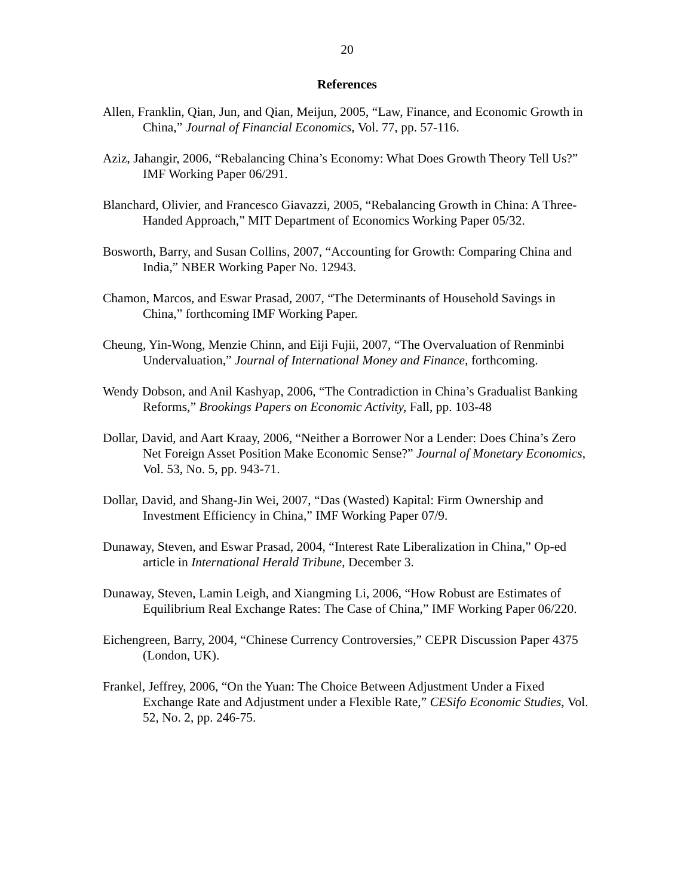20
References
Allen, Franklin, Qian, Jun, and Qian, Meijun, 2005, “Law, Finance, and Economic Growth in China,” Journal of Financial Economics, Vol. 77, pp. 57-116.
Aziz, Jahangir, 2006, “Rebalancing China’s Economy: What Does Growth Theory Tell Us?” IMF Working Paper 06/291.
Blanchard, Olivier, and Francesco Giavazzi, 2005, “Rebalancing Growth in China: A Three-Handed Approach,” MIT Department of Economics Working Paper 05/32.
Bosworth, Barry, and Susan Collins, 2007, “Accounting for Growth: Comparing China and India,” NBER Working Paper No. 12943.
Chamon, Marcos, and Eswar Prasad, 2007, “The Determinants of Household Savings in China,” forthcoming IMF Working Paper.
Cheung, Yin-Wong, Menzie Chinn, and Eiji Fujii, 2007, “The Overvaluation of Renminbi Undervaluation,” Journal of International Money and Finance, forthcoming.
Wendy Dobson, and Anil Kashyap, 2006, “The Contradiction in China’s Gradualist Banking Reforms,” Brookings Papers on Economic Activity, Fall, pp. 103-48
Dollar, David, and Aart Kraay, 2006, “Neither a Borrower Nor a Lender: Does China’s Zero Net Foreign Asset Position Make Economic Sense?” Journal of Monetary Economics, Vol. 53, No. 5, pp. 943-71.
Dollar, David, and Shang-Jin Wei, 2007, “Das (Wasted) Kapital: Firm Ownership and Investment Efficiency in China,” IMF Working Paper 07/9.
Dunaway, Steven, and Eswar Prasad, 2004, “Interest Rate Liberalization in China,” Op-ed article in International Herald Tribune, December 3.
Dunaway, Steven, Lamin Leigh, and Xiangming Li, 2006, “How Robust are Estimates of Equilibrium Real Exchange Rates: The Case of China,” IMF Working Paper 06/220.
Eichengreen, Barry, 2004, “Chinese Currency Controversies,” CEPR Discussion Paper 4375 (London, UK).
Frankel, Jeffrey, 2006, “On the Yuan: The Choice Between Adjustment Under a Fixed Exchange Rate and Adjustment under a Flexible Rate,” CESifo Economic Studies, Vol. 52, No. 2, pp. 246-75.